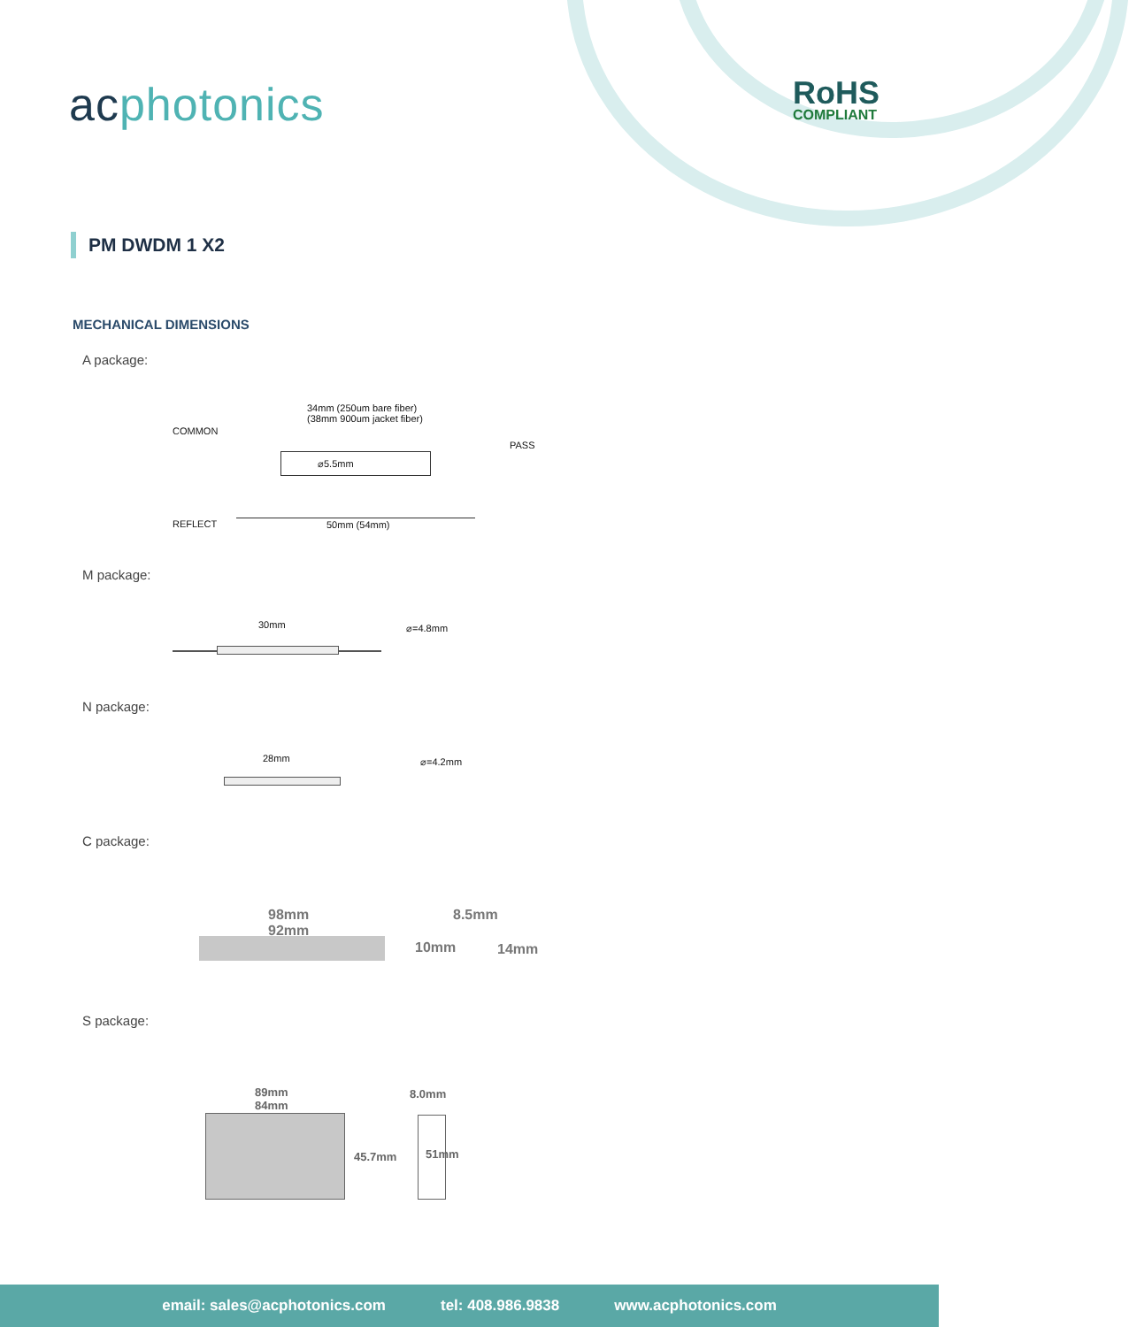acphotonics RoHS
COMPLIANT
PM DWDM 1 X2
MECHANICAL DIMENSIONS
A package:
34mm (250um bare fiber)
(38mm 900um jacket fiber)
COMMON
PASS
⌀5.5mm
REFLECT 50mm (54mm)
M package:
30mm ⌀=4.8mm
N package:
28mm ⌀=4.2mm
C package:
98mm
92mm
8.5mm
10mm 14mm
S package:
89mm
84mm
8.0mm
45.7mm 51mm
email: sales@acphotonics.com tel: 408.986.9838 www.acphotonics.com